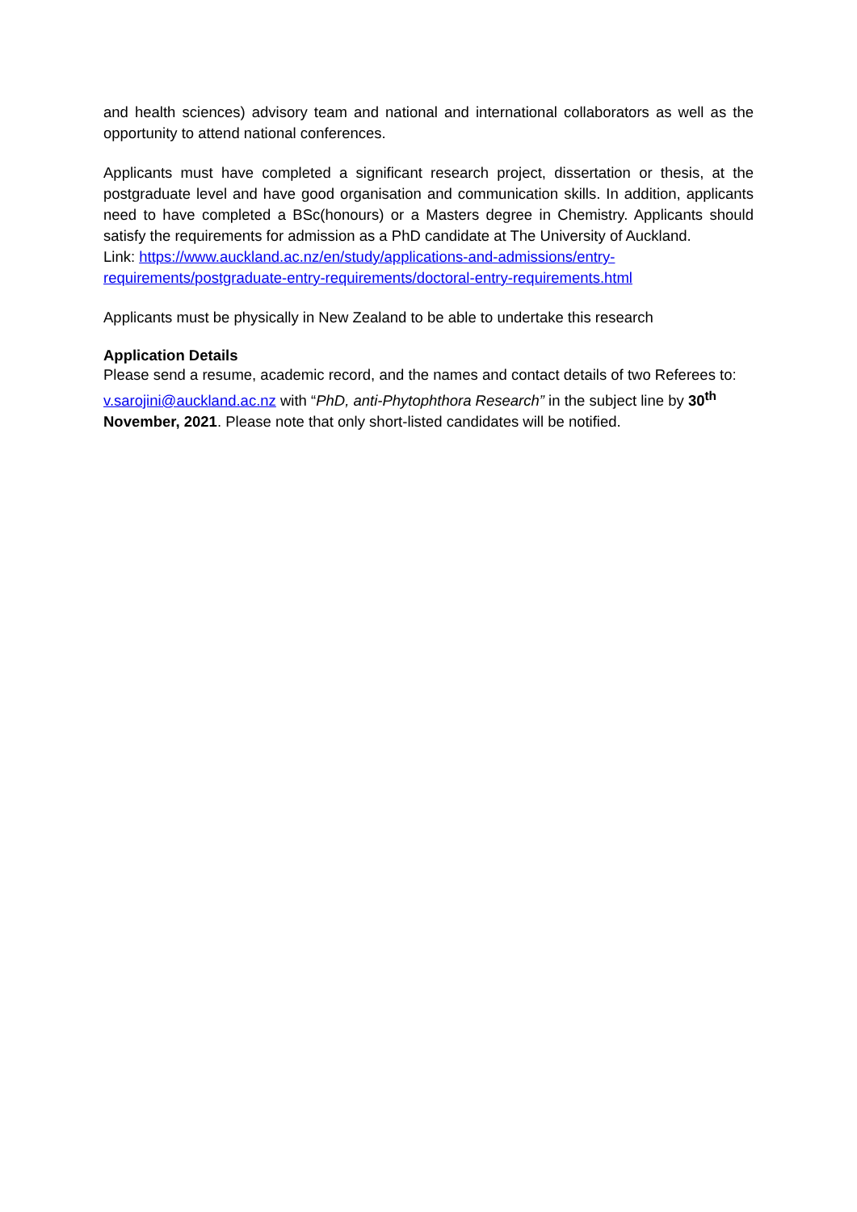and health sciences) advisory team and national and international collaborators as well as the opportunity to attend national conferences.
Applicants must have completed a significant research project, dissertation or thesis, at the postgraduate level and have good organisation and communication skills. In addition, applicants need to have completed a BSc(honours) or a Masters degree in Chemistry. Applicants should satisfy the requirements for admission as a PhD candidate at The University of Auckland.
Link: https://www.auckland.ac.nz/en/study/applications-and-admissions/entry-
requirements/postgraduate-entry-requirements/doctoral-entry-requirements.html
Applicants must be physically in New Zealand to be able to undertake this research
Application Details
Please send a resume, academic record, and the names and contact details of two Referees to: v.sarojini@auckland.ac.nz with “PhD, anti-Phytophthora Research” in the subject line by 30<sup>th</sup> November, 2021. Please note that only short-listed candidates will be notified.